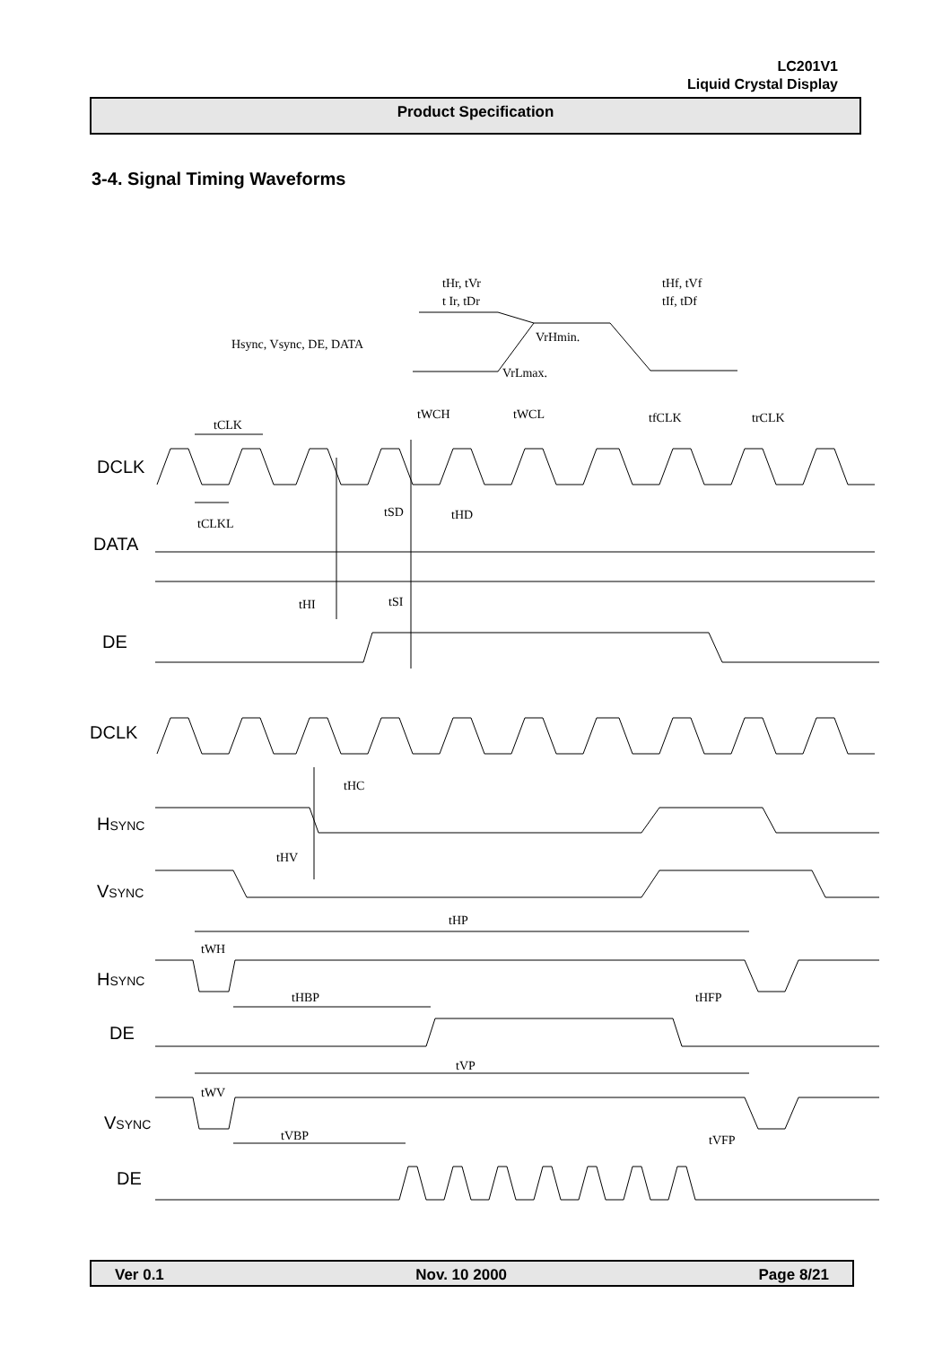LC201V1
Liquid Crystal Display
Product Specification
3-4. Signal Timing Waveforms
tHr, tVr
t Ir, tDr
tHf, tVf
tIf, tDf
Hsync, Vsync, DE, DATA
VrHmin.
VrLmax.
tCLK
tWCH
tWCL
tfCLK
trCLK
tCLKL
tSD
tHD
tHI
tSI
tHC
tHV
tHP
tWH
tHBP
tHFP
tVP
tWV
tVBP
tVFP
DCLK
DATA
DE
DCLK
HSYNC
VSYNC
HSYNC
DE
VSYNC
DE
Ver 0.1 Nov. 10 2000 Page 8/21